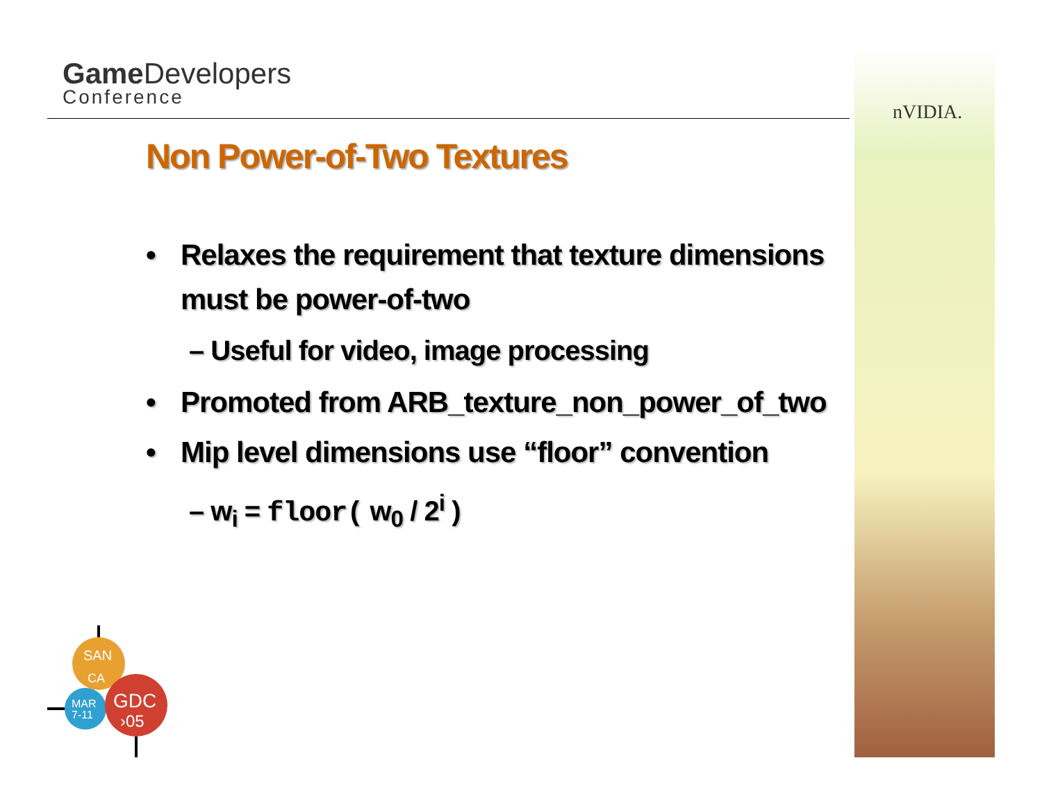Game Developers
Conference
nVIDIA.
Non Power-of-Two Textures
• Relaxes the requirement that texture dimensions must be power-of-two
– Useful for video, image processing
• Promoted from ARB_texture_non_power_of_two
• Mip level dimensions use “floor” convention
– w<sub>i</sub> = floor( w<sub>0</sub> / 2<sup>i</sup> )
SAN
CA
MAR
7-11
GDC
›05